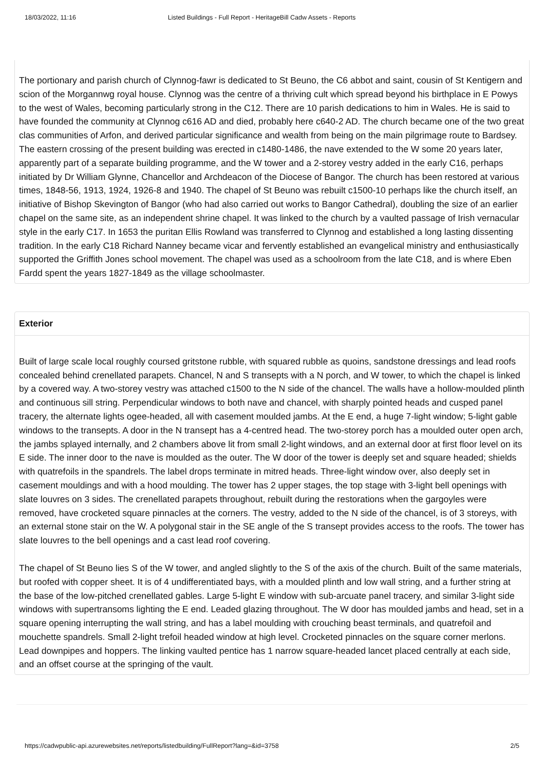18/03/2022, 11:16 Listed Buildings - Full Report - HeritageBill Cadw Assets - Reports
The portionary and parish church of Clynnog-fawr is dedicated to St Beuno, the C6 abbot and saint, cousin of St Kentigern and scion of the Morgannwg royal house. Clynnog was the centre of a thriving cult which spread beyond his birthplace in E Powys to the west of Wales, becoming particularly strong in the C12. There are 10 parish dedications to him in Wales. He is said to have founded the community at Clynnog c616 AD and died, probably here c640-2 AD. The church became one of the two great clas communities of Arfon, and derived particular significance and wealth from being on the main pilgrimage route to Bardsey. The eastern crossing of the present building was erected in c1480-1486, the nave extended to the W some 20 years later, apparently part of a separate building programme, and the W tower and a 2-storey vestry added in the early C16, perhaps initiated by Dr William Glynne, Chancellor and Archdeacon of the Diocese of Bangor. The church has been restored at various times, 1848-56, 1913, 1924, 1926-8 and 1940. The chapel of St Beuno was rebuilt c1500-10 perhaps like the church itself, an initiative of Bishop Skevington of Bangor (who had also carried out works to Bangor Cathedral), doubling the size of an earlier chapel on the same site, as an independent shrine chapel. It was linked to the church by a vaulted passage of Irish vernacular style in the early C17. In 1653 the puritan Ellis Rowland was transferred to Clynnog and established a long lasting dissenting tradition. In the early C18 Richard Nanney became vicar and fervently established an evangelical ministry and enthusiastically supported the Griffith Jones school movement. The chapel was used as a schoolroom from the late C18, and is where Eben Fardd spent the years 1827-1849 as the village schoolmaster.
Exterior
Built of large scale local roughly coursed gritstone rubble, with squared rubble as quoins, sandstone dressings and lead roofs concealed behind crenellated parapets. Chancel, N and S transepts with a N porch, and W tower, to which the chapel is linked by a covered way. A two-storey vestry was attached c1500 to the N side of the chancel. The walls have a hollow-moulded plinth and continuous sill string. Perpendicular windows to both nave and chancel, with sharply pointed heads and cusped panel tracery, the alternate lights ogee-headed, all with casement moulded jambs. At the E end, a huge 7-light window; 5-light gable windows to the transepts. A door in the N transept has a 4-centred head. The two-storey porch has a moulded outer open arch, the jambs splayed internally, and 2 chambers above lit from small 2-light windows, and an external door at first floor level on its E side. The inner door to the nave is moulded as the outer. The W door of the tower is deeply set and square headed; shields with quatrefoils in the spandrels. The label drops terminate in mitred heads. Three-light window over, also deeply set in casement mouldings and with a hood moulding. The tower has 2 upper stages, the top stage with 3-light bell openings with slate louvres on 3 sides. The crenellated parapets throughout, rebuilt during the restorations when the gargoyles were removed, have crocketed square pinnacles at the corners. The vestry, added to the N side of the chancel, is of 3 storeys, with an external stone stair on the W. A polygonal stair in the SE angle of the S transept provides access to the roofs. The tower has slate louvres to the bell openings and a cast lead roof covering.
The chapel of St Beuno lies S of the W tower, and angled slightly to the S of the axis of the church. Built of the same materials, but roofed with copper sheet. It is of 4 undifferentiated bays, with a moulded plinth and low wall string, and a further string at the base of the low-pitched crenellated gables. Large 5-light E window with sub-arcuate panel tracery, and similar 3-light side windows with supertransoms lighting the E end. Leaded glazing throughout. The W door has moulded jambs and head, set in a square opening interrupting the wall string, and has a label moulding with crouching beast terminals, and quatrefoil and mouchette spandrels. Small 2-light trefoil headed window at high level. Crocketed pinnacles on the square corner merlons. Lead downpipes and hoppers. The linking vaulted pentice has 1 narrow square-headed lancet placed centrally at each side, and an offset course at the springing of the vault.
https://cadwpublic-api.azurewebsites.net/reports/listedbuilding/FullReport?lang=&id=3758 2/5